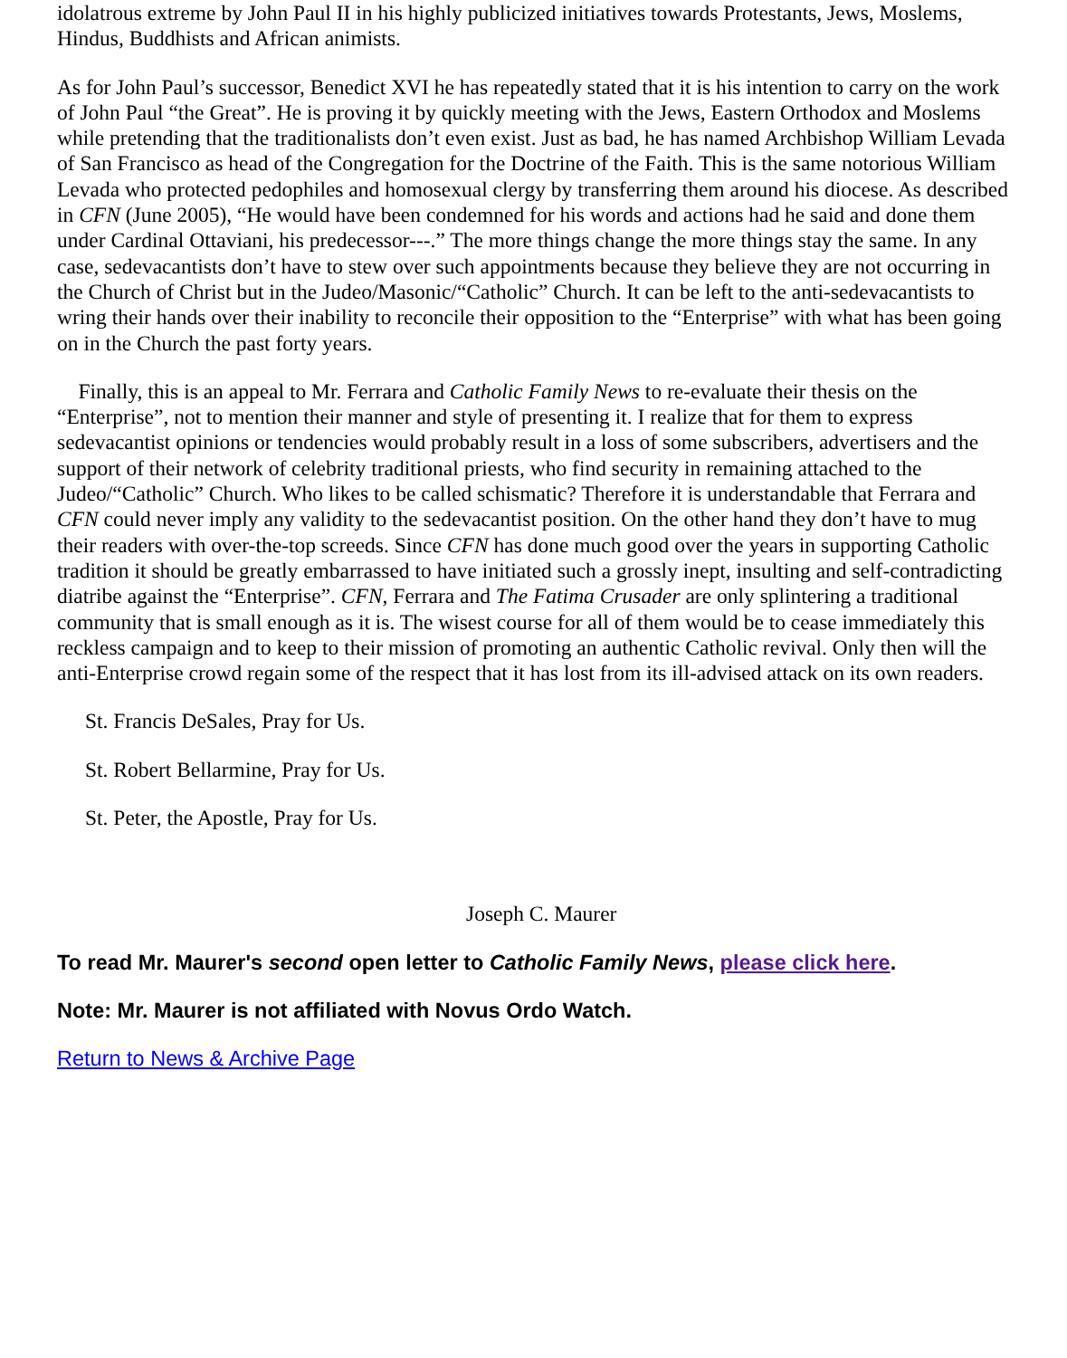idolatrous extreme by John Paul II in his highly publicized initiatives towards Protestants, Jews, Moslems, Hindus, Buddhists and African animists.
As for John Paul’s successor, Benedict XVI he has repeatedly stated that it is his intention to carry on the work of John Paul “the Great”. He is proving it by quickly meeting with the Jews, Eastern Orthodox and Moslems while pretending that the traditionalists don’t even exist. Just as bad, he has named Archbishop William Levada of San Francisco as head of the Congregation for the Doctrine of the Faith. This is the same notorious William Levada who protected pedophiles and homosexual clergy by transferring them around his diocese. As described in CFN (June 2005), “He would have been condemned for his words and actions had he said and done them under Cardinal Ottaviani, his predecessor---.” The more things change the more things stay the same. In any case, sedevacantists don’t have to stew over such appointments because they believe they are not occurring in the Church of Christ but in the Judeo/Masonic/“Catholic” Church. It can be left to the anti-sedevacantists to wring their hands over their inability to reconcile their opposition to the “Enterprise” with what has been going on in the Church the past forty years.
Finally, this is an appeal to Mr. Ferrara and Catholic Family News to re-evaluate their thesis on the “Enterprise”, not to mention their manner and style of presenting it. I realize that for them to express sedevacantist opinions or tendencies would probably result in a loss of some subscribers, advertisers and the support of their network of celebrity traditional priests, who find security in remaining attached to the Judeo/“Catholic” Church. Who likes to be called schismatic? Therefore it is understandable that Ferrara and CFN could never imply any validity to the sedevacantist position. On the other hand they don’t have to mug their readers with over-the-top screeds. Since CFN has done much good over the years in supporting Catholic tradition it should be greatly embarrassed to have initiated such a grossly inept, insulting and self-contradicting diatribe against the “Enterprise”. CFN, Ferrara and The Fatima Crusader are only splintering a traditional community that is small enough as it is. The wisest course for all of them would be to cease immediately this reckless campaign and to keep to their mission of promoting an authentic Catholic revival. Only then will the anti-Enterprise crowd regain some of the respect that it has lost from its ill-advised attack on its own readers.
St. Francis DeSales, Pray for Us.
St. Robert Bellarmine, Pray for Us.
St. Peter, the Apostle, Pray for Us.
Joseph C. Maurer
To read Mr. Maurer's second open letter to Catholic Family News, please click here.
Note: Mr. Maurer is not affiliated with Novus Ordo Watch.
Return to News & Archive Page